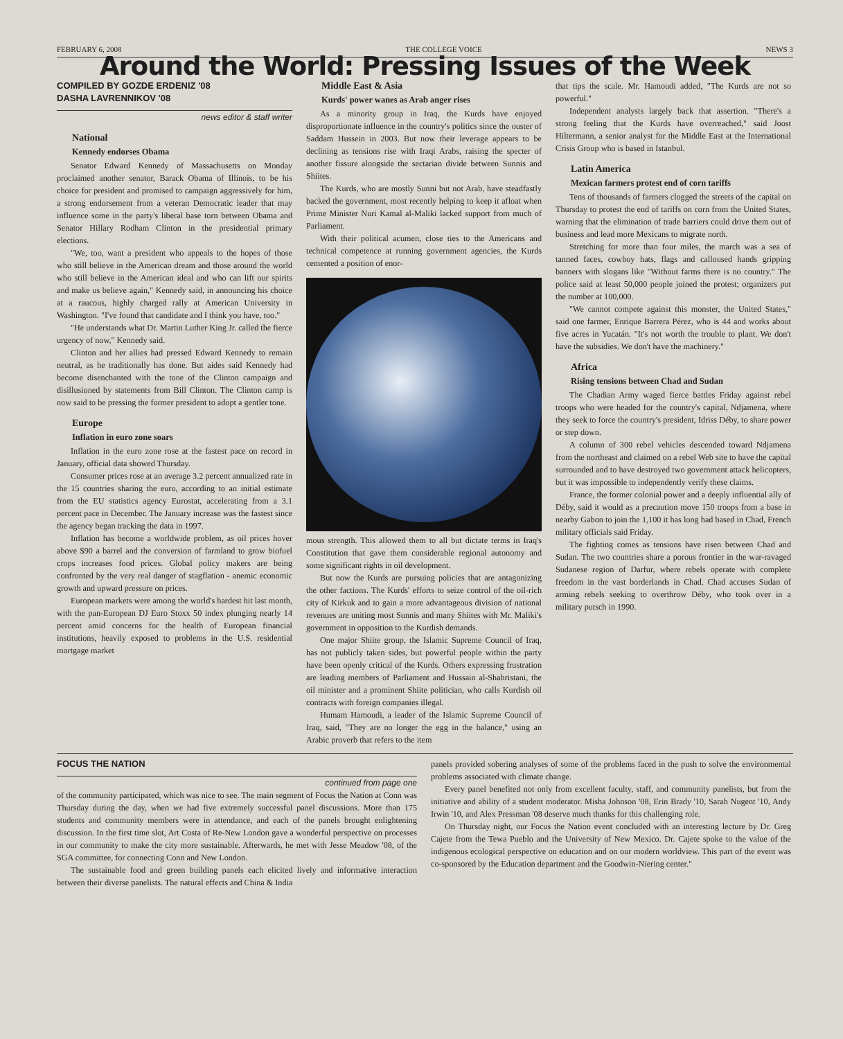FEBRUARY 6, 2008 THE COLLEGE VOICE NEWS 3
Around the World: Pressing Issues of the Week
COMPILED BY GOZDE ERDENIZ '08
DASHA LAVRENNIKOV '08
news editor & staff writer
National
Kennedy endorses Obama
Senator Edward Kennedy of Massachusetts on Monday proclaimed another senator, Barack Obama of Illinois, to be his choice for president and promised to campaign aggressively for him, a strong endorsement from a veteran Democratic leader that may influence some in the party's liberal base torn between Obama and Senator Hillary Rodham Clinton in the presidential primary elections.
"We, too, want a president who appeals to the hopes of those who still believe in the American dream and those around the world who still believe in the American ideal and who can lift our spirits and make us believe again," Kennedy said, in announcing his choice at a raucous, highly charged rally at American University in Washington. "I've found that candidate and I think you have, too."
"He understands what Dr. Martin Luther King Jr. called the fierce urgency of now," Kennedy said.
Clinton and her allies had pressed Edward Kennedy to remain neutral, as he traditionally has done. But aides said Kennedy had become disenchanted with the tone of the Clinton campaign and disillusioned by statements from Bill Clinton. The Clinton camp is now said to be pressing the former president to adopt a gentler tone.
Europe
Inflation in euro zone soars
Inflation in the euro zone rose at the fastest pace on record in January, official data showed Thursday.
Consumer prices rose at an average 3.2 percent annualized rate in the 15 countries sharing the euro, according to an initial estimate from the EU statistics agency Eurostat, accelerating from a 3.1 percent pace in December. The January increase was the fastest since the agency began tracking the data in 1997.
Inflation has become a worldwide problem, as oil prices hover above $90 a barrel and the conversion of farmland to grow biofuel crops increases food prices. Global policy makers are being confronted by the very real danger of stagflation - anemic economic growth and upward pressure on prices.
European markets were among the world's hardest hit last month, with the pan-European DJ Euro Stoxx 50 index plunging nearly 14 percent amid concerns for the health of European financial institutions, heavily exposed to problems in the U.S. residential mortgage market
Middle East & Asia
Kurds' power wanes as Arab anger rises
As a minority group in Iraq, the Kurds have enjoyed disproportionate influence in the country's politics since the ouster of Saddam Hussein in 2003. But now their leverage appears to be declining as tensions rise with Iraqi Arabs, raising the specter of another fissure alongside the sectarian divide between Sunnis and Shiites.
The Kurds, who are mostly Sunni but not Arab, have steadfastly backed the government, most recently helping to keep it afloat when Prime Minister Nuri Kamal al-Maliki lacked support from much of Parliament.
With their political acumen, close ties to the Americans and technical competence at running government agencies, the Kurds cemented a position of enor-
mous strength. This allowed them to all but dictate terms in Iraq's Constitution that gave them considerable regional autonomy and some significant rights in oil development.
But now the Kurds are pursuing policies that are antagonizing the other factions. The Kurds' efforts to seize control of the oil-rich city of Kirkuk and to gain a more advantageous division of national revenues are uniting most Sunnis and many Shiites with Mr. Maliki's government in opposition to the Kurdish demands.
One major Shiite group, the Islamic Supreme Council of Iraq, has not publicly taken sides, but powerful people within the party have been openly critical of the Kurds. Others expressing frustration are leading members of Parliament and Hussain al-Shahristani, the oil minister and a prominent Shiite politician, who calls Kurdish oil contracts with foreign companies illegal.
Humam Hamoudi, a leader of the Islamic Supreme Council of Iraq, said, "They are no longer the egg in the balance," using an Arabic proverb that refers to the item
that tips the scale. Mr. Hamoudi added, "The Kurds are not so powerful."
Independent analysts largely back that assertion. "There's a strong feeling that the Kurds have overreached," said Joost Hiltermann, a senior analyst for the Middle East at the International Crisis Group who is based in Istanbul.
Latin America
Mexican farmers protest end of corn tariffs
Tens of thousands of farmers clogged the streets of the capital on Thursday to protest the end of tariffs on corn from the United States, warning that the elimination of trade barriers could drive them out of business and lead more Mexicans to migrate north.
Stretching for more than four miles, the march was a sea of tanned faces, cowboy hats, flags and calloused hands gripping banners with slogans like "Without farms there is no country." The police said at least 50,000 people joined the protest; organizers put the number at 100,000.
"We cannot compete against this monster, the United States," said one farmer, Enrique Barrera Pérez, who is 44 and works about five acres in Yucatán. "It's not worth the trouble to plant. We don't have the subsidies. We don't have the machinery."
Africa
Rising tensions between Chad and Sudan
The Chadian Army waged fierce battles Friday against rebel troops who were headed for the country's capital, Ndjamena, where they seek to force the country's president, Idriss Déby, to share power or step down.
A column of 300 rebel vehicles descended toward Ndjamena from the northeast and claimed on a rebel Web site to have the capital surrounded and to have destroyed two government attack helicopters, but it was impossible to independently verify these claims.
France, the former colonial power and a deeply influential ally of Déby, said it would as a precaution move 150 troops from a base in nearby Gabon to join the 1,100 it has long had based in Chad, French military officials said Friday.
The fighting comes as tensions have risen between Chad and Sudan. The two countries share a porous frontier in the war-ravaged Sudanese region of Darfur, where rebels operate with complete freedom in the vast borderlands in Chad. Chad accuses Sudan of arming rebels seeking to overthrow Déby, who took over in a military putsch in 1990.
FOCUS THE NATION
continued from page one
of the community participated, which was nice to see. The main segment of Focus the Nation at Conn was Thursday during the day, when we had five extremely successful panel discussions. More than 175 students and community members were in attendance, and each of the panels brought enlightening discussion. In the first time slot, Art Costa of Re-New London gave a wonderful perspective on processes in our community to make the city more sustainable. Afterwards, he met with Jesse Meadow '08, of the SGA committee, for connecting Conn and New London.
The sustainable food and green building panels each elicited lively and informative interaction between their diverse panelists. The natural effects and China & India
panels provided sobering analyses of some of the problems faced in the push to solve the environmental problems associated with climate change.
Every panel benefited not only from excellent faculty, staff, and community panelists, but from the initiative and ability of a student moderator. Misha Johnson '08, Erin Brady '10, Sarah Nugent '10, Andy Irwin '10, and Alex Pressman '08 deserve much thanks for this challenging role.
On Thursday night, our Focus the Nation event concluded with an interesting lecture by Dr. Greg Cajete from the Tewa Pueblo and the University of New Mexico. Dr. Cajete spoke to the value of the indigenous ecological perspective on education and on our modern worldview. This part of the event was co-sponsored by the Education department and the Goodwin-Niering center."